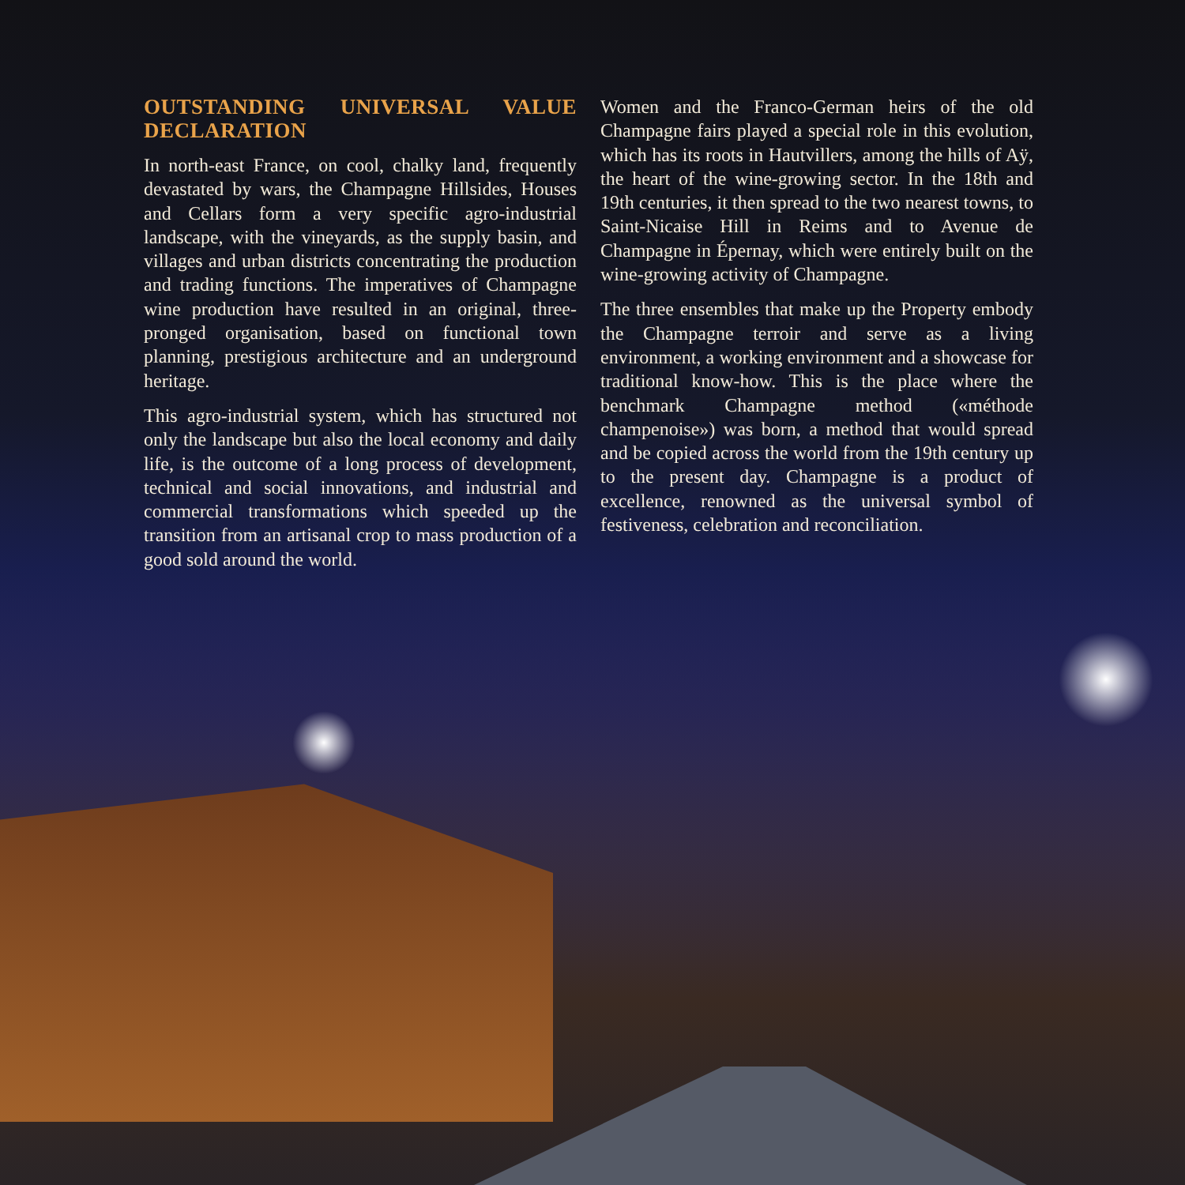OUTSTANDING UNIVERSAL VALUE DECLARATION
In north-east France, on cool, chalky land, frequently devastated by wars, the Champagne Hillsides, Houses and Cellars form a very specific agro-industrial landscape, with the vineyards, as the supply basin, and villages and urban districts concentrating the production and trading functions. The imperatives of Champagne wine production have resulted in an original, three-pronged organisation, based on functional town planning, prestigious architecture and an underground heritage.
This agro-industrial system, which has structured not only the landscape but also the local economy and daily life, is the outcome of a long process of development, technical and social innovations, and industrial and commercial transformations which speeded up the transition from an artisanal crop to mass production of a good sold around the world.
Women and the Franco-German heirs of the old Champagne fairs played a special role in this evolution, which has its roots in Hautvillers, among the hills of Aÿ, the heart of the wine-growing sector. In the 18th and 19th centuries, it then spread to the two nearest towns, to Saint-Nicaise Hill in Reims and to Avenue de Champagne in Épernay, which were entirely built on the wine-growing activity of Champagne.
The three ensembles that make up the Property embody the Champagne terroir and serve as a living environment, a working environment and a showcase for traditional know-how. This is the place where the benchmark Champagne method («méthode champenoise») was born, a method that would spread and be copied across the world from the 19th century up to the present day. Champagne is a product of excellence, renowned as the universal symbol of festiveness, celebration and reconciliation.